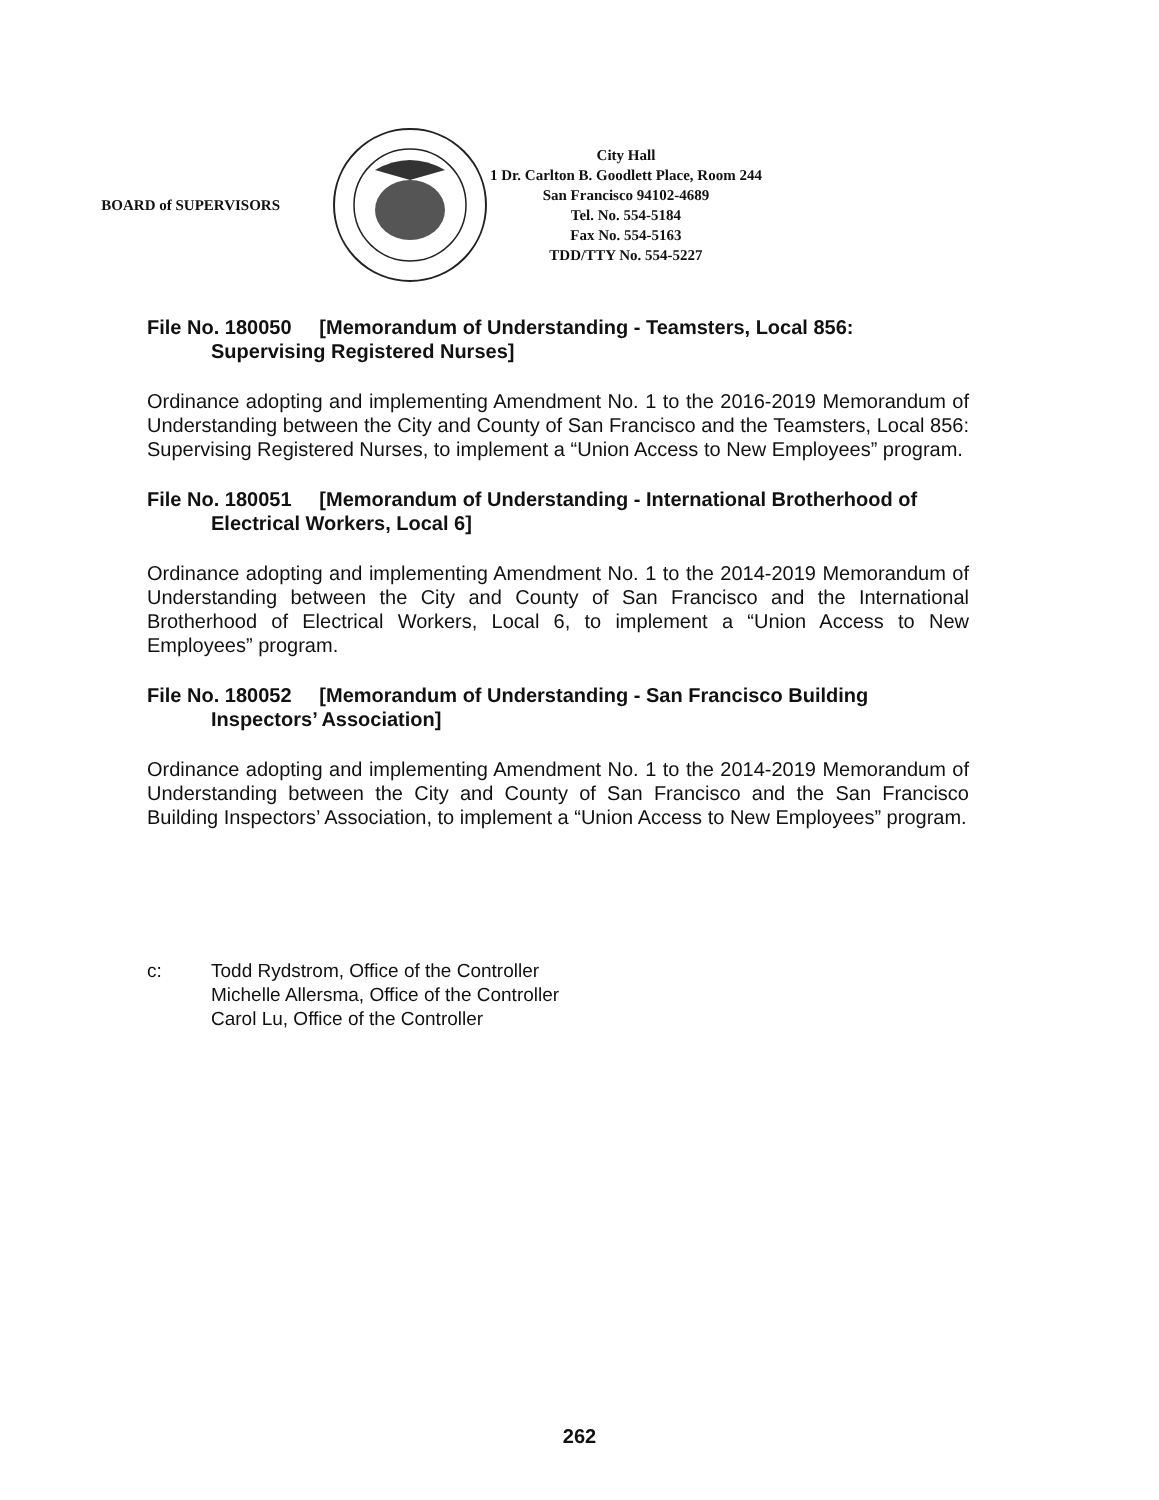BOARD of SUPERVISORS
City Hall
1 Dr. Carlton B. Goodlett Place, Room 244
San Francisco 94102-4689
Tel. No. 554-5184
Fax No. 554-5163
TDD/TTY No. 554-5227
File No. 180050 [Memorandum of Understanding - Teamsters, Local 856:
Supervising Registered Nurses]
Ordinance adopting and implementing Amendment No. 1 to the 2016-2019 Memorandum of Understanding between the City and County of San Francisco and the Teamsters, Local 856: Supervising Registered Nurses, to implement a “Union Access to New Employees” program.
File No. 180051 [Memorandum of Understanding - International Brotherhood of
Electrical Workers, Local 6]
Ordinance adopting and implementing Amendment No. 1 to the 2014-2019 Memorandum of Understanding between the City and County of San Francisco and the International Brotherhood of Electrical Workers, Local 6, to implement a “Union Access to New Employees” program.
File No. 180052 [Memorandum of Understanding - San Francisco Building
Inspectors’ Association]
Ordinance adopting and implementing Amendment No. 1 to the 2014-2019 Memorandum of Understanding between the City and County of San Francisco and the San Francisco Building Inspectors’ Association, to implement a “Union Access to New Employees” program.
c: Todd Rydstrom, Office of the Controller
Michelle Allersma, Office of the Controller
Carol Lu, Office of the Controller
262